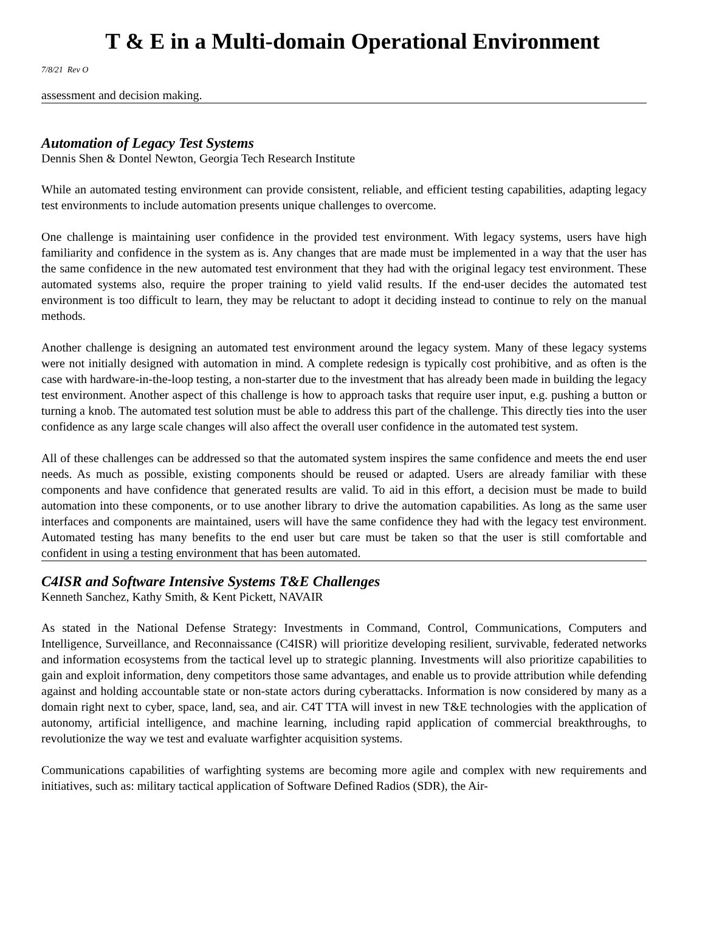T & E in a Multi-domain Operational Environment
7/8/21 Rev O
assessment and decision making.
Automation of Legacy Test Systems
Dennis Shen & Dontel Newton, Georgia Tech Research Institute
While an automated testing environment can provide consistent, reliable, and efficient testing capabilities, adapting legacy test environments to include automation presents unique challenges to overcome.
One challenge is maintaining user confidence in the provided test environment. With legacy systems, users have high familiarity and confidence in the system as is. Any changes that are made must be implemented in a way that the user has the same confidence in the new automated test environment that they had with the original legacy test environment. These automated systems also, require the proper training to yield valid results. If the end-user decides the automated test environment is too difficult to learn, they may be reluctant to adopt it deciding instead to continue to rely on the manual methods.
Another challenge is designing an automated test environment around the legacy system. Many of these legacy systems were not initially designed with automation in mind. A complete redesign is typically cost prohibitive, and as often is the case with hardware-in-the-loop testing, a non-starter due to the investment that has already been made in building the legacy test environment. Another aspect of this challenge is how to approach tasks that require user input, e.g. pushing a button or turning a knob. The automated test solution must be able to address this part of the challenge. This directly ties into the user confidence as any large scale changes will also affect the overall user confidence in the automated test system.
All of these challenges can be addressed so that the automated system inspires the same confidence and meets the end user needs. As much as possible, existing components should be reused or adapted. Users are already familiar with these components and have confidence that generated results are valid. To aid in this effort, a decision must be made to build automation into these components, or to use another library to drive the automation capabilities. As long as the same user interfaces and components are maintained, users will have the same confidence they had with the legacy test environment. Automated testing has many benefits to the end user but care must be taken so that the user is still comfortable and confident in using a testing environment that has been automated.
C4ISR and Software Intensive Systems T&E Challenges
Kenneth Sanchez, Kathy Smith, & Kent Pickett, NAVAIR
As stated in the National Defense Strategy: Investments in Command, Control, Communications, Computers and Intelligence, Surveillance, and Reconnaissance (C4ISR) will prioritize developing resilient, survivable, federated networks and information ecosystems from the tactical level up to strategic planning. Investments will also prioritize capabilities to gain and exploit information, deny competitors those same advantages, and enable us to provide attribution while defending against and holding accountable state or non-state actors during cyberattacks. Information is now considered by many as a domain right next to cyber, space, land, sea, and air. C4T TTA will invest in new T&E technologies with the application of autonomy, artificial intelligence, and machine learning, including rapid application of commercial breakthroughs, to revolutionize the way we test and evaluate warfighter acquisition systems.
Communications capabilities of warfighting systems are becoming more agile and complex with new requirements and initiatives, such as: military tactical application of Software Defined Radios (SDR), the Air-